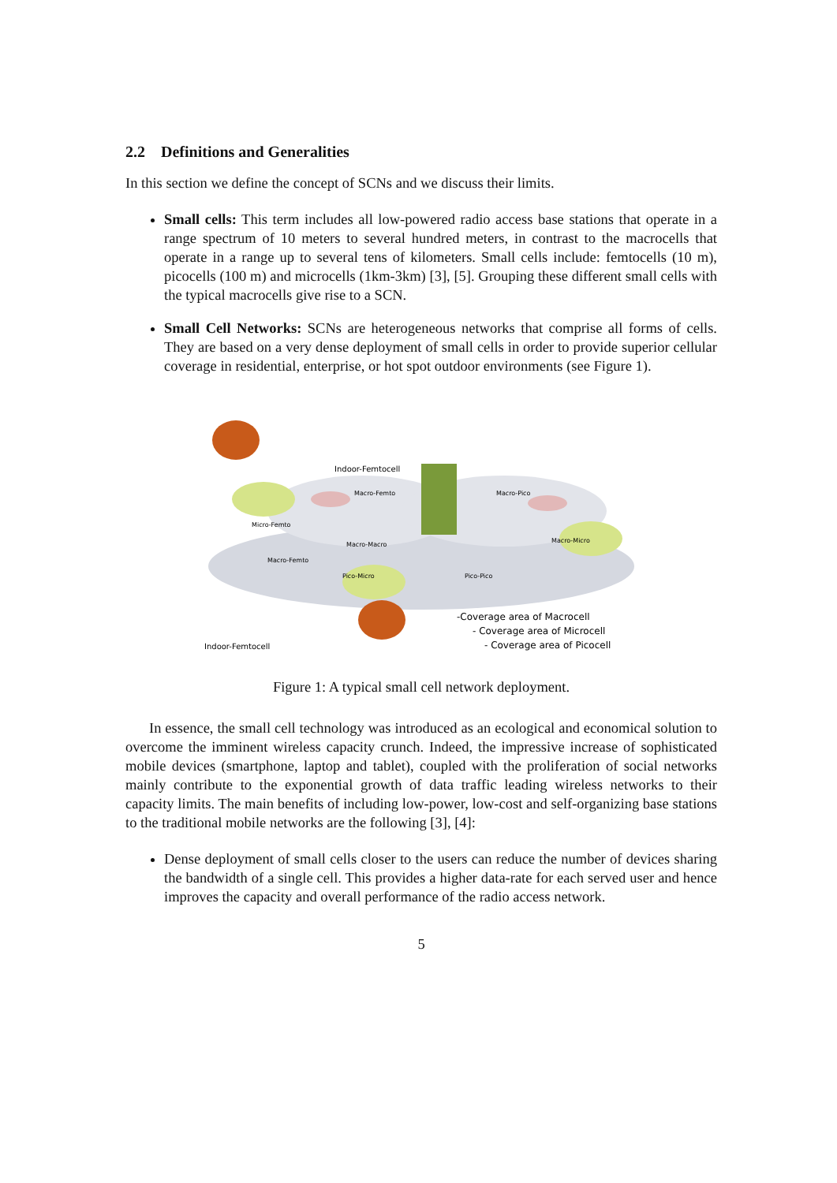2.2 Definitions and Generalities
In this section we define the concept of SCNs and we discuss their limits.
Small cells: This term includes all low-powered radio access base stations that operate in a range spectrum of 10 meters to several hundred meters, in contrast to the macrocells that operate in a range up to several tens of kilometers. Small cells include: femtocells (10 m), picocells (100 m) and microcells (1km-3km) [3], [5]. Grouping these different small cells with the typical macrocells give rise to a SCN.
Small Cell Networks: SCNs are heterogeneous networks that comprise all forms of cells. They are based on a very dense deployment of small cells in order to provide superior cellular coverage in residential, enterprise, or hot spot outdoor environments (see Figure 1).
Indoor-Femtocell
Indoor-Femtocell
Macro-Femto
Macro-Pico
Macro-Macro
Micro-Femto
Macro-Femto
Macro-Micro
Pico-Micro
Pico-Pico
-Coverage area of Macrocell
- Coverage area of Microcell
- Coverage area of Picocell
Figure 1: A typical small cell network deployment.
In essence, the small cell technology was introduced as an ecological and economical solution to overcome the imminent wireless capacity crunch. Indeed, the impressive increase of sophisticated mobile devices (smartphone, laptop and tablet), coupled with the proliferation of social networks mainly contribute to the exponential growth of data traffic leading wireless networks to their capacity limits. The main benefits of including low-power, low-cost and self-organizing base stations to the traditional mobile networks are the following [3], [4]:
Dense deployment of small cells closer to the users can reduce the number of devices sharing the bandwidth of a single cell. This provides a higher data-rate for each served user and hence improves the capacity and overall performance of the radio access network.
5